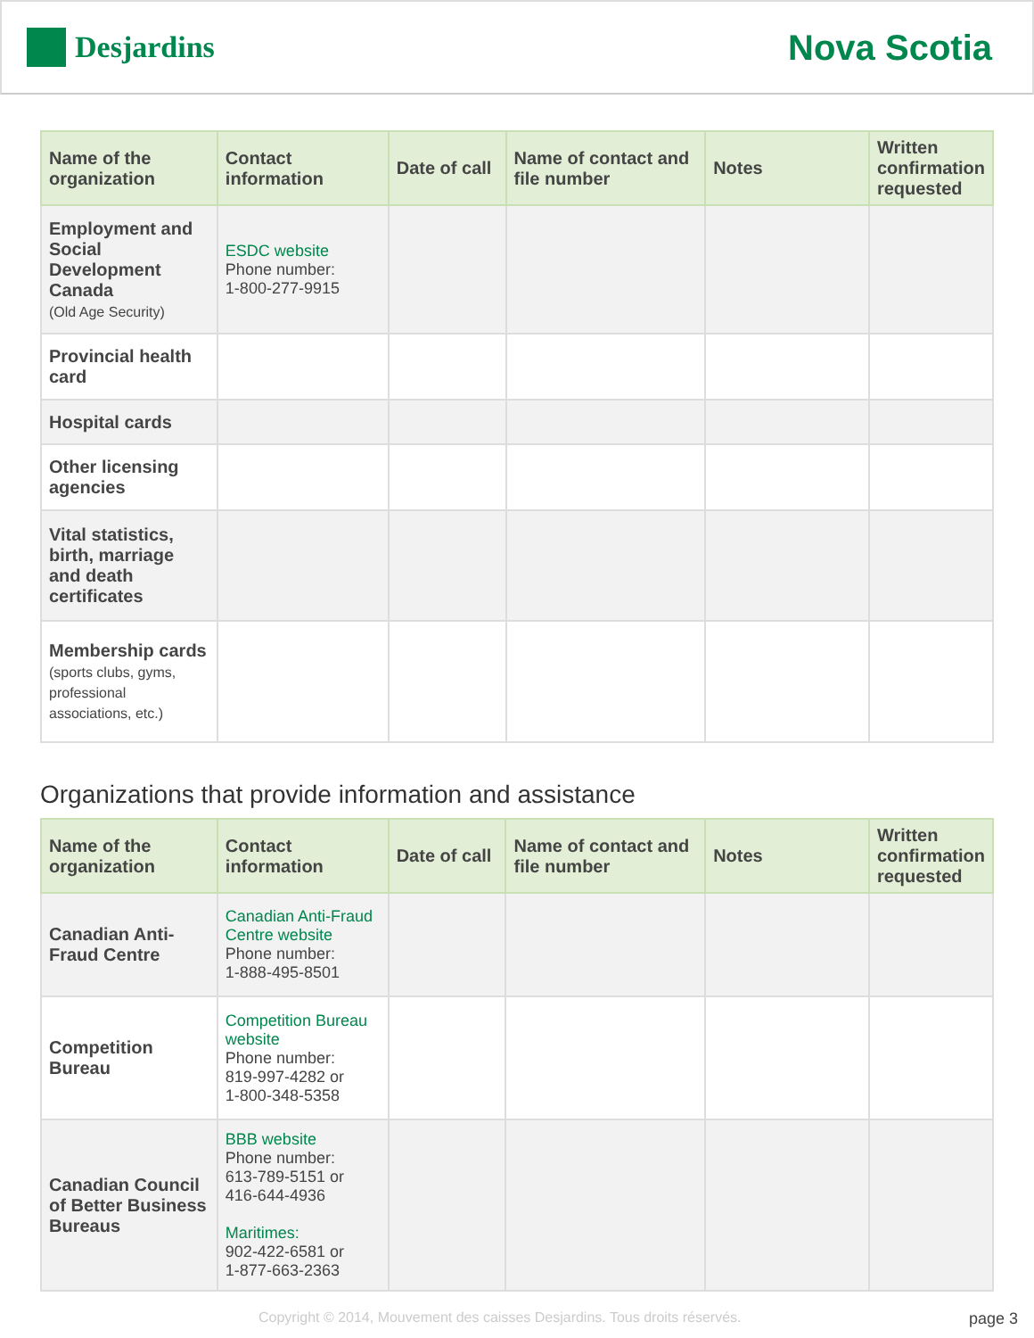Desjardins
Nova Scotia
| Name of the organization | Contact information | Date of call | Name of contact and file number | Notes | Written confirmation requested |
| --- | --- | --- | --- | --- | --- |
| Employment and Social Development Canada (Old Age Security) | ESDC website Phone number: 1-800-277-9915 | | | | |
| Provincial health card | | | | | |
| Hospital cards | | | | | |
| Other licensing agencies | | | | | |
| Vital statistics, birth, marriage and death certificates | | | | | |
| Membership cards (sports clubs, gyms, professional associations, etc.) | | | | | |
Organizations that provide information and assistance
| Name of the organization | Contact information | Date of call | Name of contact and file number | Notes | Written confirmation requested |
| --- | --- | --- | --- | --- | --- |
| Canadian Anti-Fraud Centre | Canadian Anti-Fraud Centre website Phone number: 1-888-495-8501 | | | | |
| Competition Bureau | Competition Bureau website Phone number: 819-997-4282 or 1-800-348-5358 | | | | |
| Canadian Council of Better Business Bureaus | BBB website Phone number: 613-789-5151 or 416-644-4936 Maritimes: 902-422-6581 or 1-877-663-2363 | | | | |
Copyright © 2014, Mouvement des caisses Desjardins. Tous droits réservés. page 3